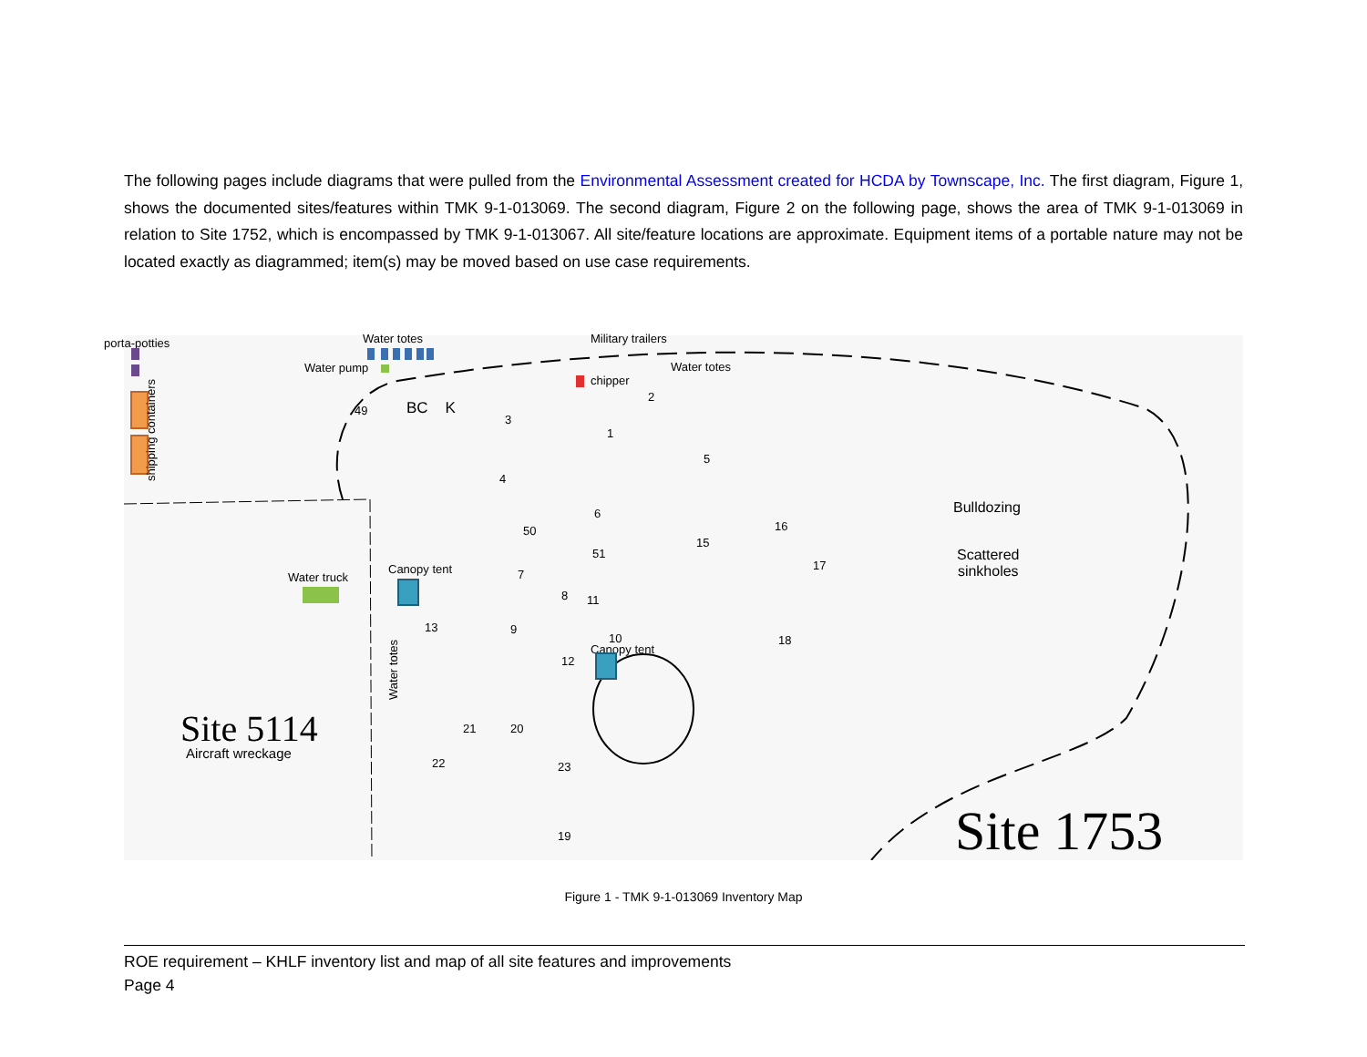The following pages include diagrams that were pulled from the Environmental Assessment created for HCDA by Townscape, Inc. The first diagram, Figure 1, shows the documented sites/features within TMK 9-1-013069. The second diagram, Figure 2 on the following page, shows the area of TMK 9-1-013069 in relation to Site 1752, which is encompassed by TMK 9-1-013067. All site/feature locations are approximate. Equipment items of a portable nature may not be located exactly as diagrammed; item(s) may be moved based on use case requirements.
porta-potties
shipping containers
Water totes
Water pump
BC K
Military trailers
Water totes
chipper
Water truck
Canopy tent
Canopy tent
Water totes
Site 5114
Aircraft wreckage
Bulldozing
Scattered
sinkholes
Site 1753
49
3
1
2
4
5
6
50
51
15
16
17
18
7
8
9
10
11
12
13
21 20
22 23
19
Figure 1 - TMK 9-1-013069 Inventory Map
ROE requirement – KHLF inventory list and map of all site features and improvements
Page 4